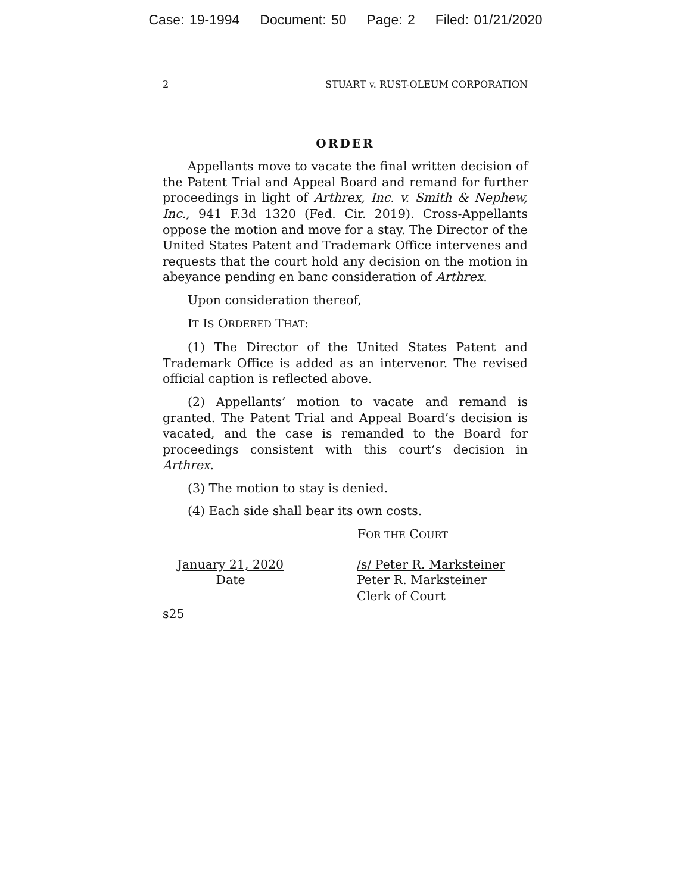Case: 19-1994 Document: 50 Page: 2 Filed: 01/21/2020
2 STUART v. RUST-OLEUM CORPORATION
ORDER
Appellants move to vacate the final written decision of the Patent Trial and Appeal Board and remand for further proceedings in light of Arthrex, Inc. v. Smith & Nephew, Inc., 941 F.3d 1320 (Fed. Cir. 2019). Cross-Appellants oppose the motion and move for a stay. The Director of the United States Patent and Trademark Office intervenes and requests that the court hold any decision on the motion in abeyance pending en banc consideration of Arthrex.
Upon consideration thereof,
IT IS ORDERED THAT:
(1) The Director of the United States Patent and Trademark Office is added as an intervenor. The revised official caption is reflected above.
(2) Appellants’ motion to vacate and remand is granted. The Patent Trial and Appeal Board’s decision is vacated, and the case is remanded to the Board for proceedings consistent with this court’s decision in Arthrex.
(3) The motion to stay is denied.
(4) Each side shall bear its own costs.
FOR THE COURT
January 21, 2020
Date
/s/ Peter R. Marksteiner
Peter R. Marksteiner
Clerk of Court
s25